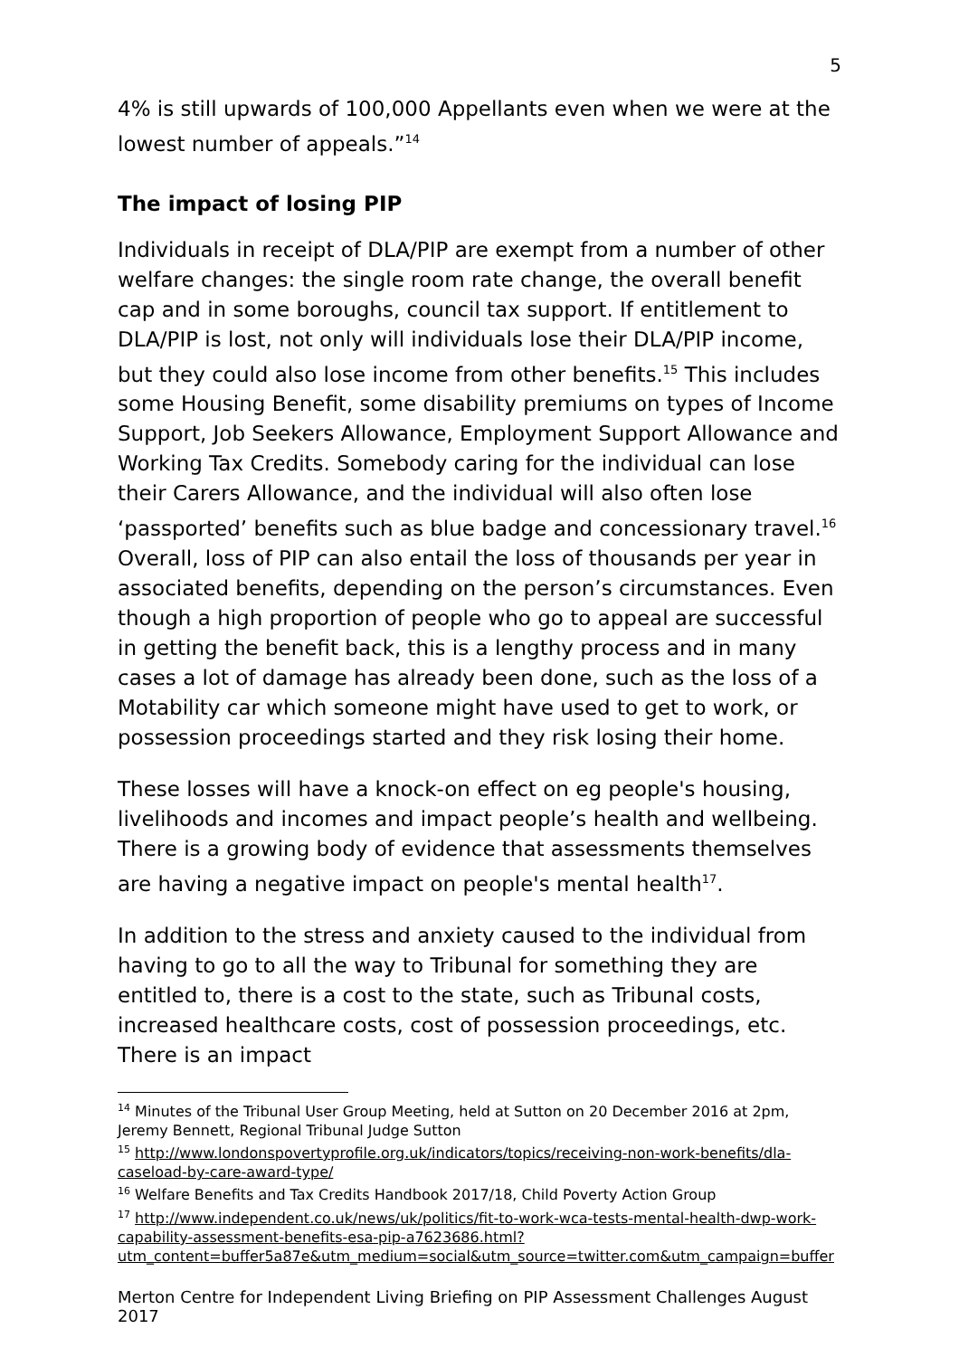5
4% is still upwards of 100,000 Appellants even when we were at the lowest number of appeals.”<sup>14</sup>
The impact of losing PIP
Individuals in receipt of DLA/PIP are exempt from a number of other welfare changes: the single room rate change, the overall benefit cap and in some boroughs, council tax support. If entitlement to DLA/PIP is lost, not only will individuals lose their DLA/PIP income, but they could also lose income from other benefits.<sup>15</sup> This includes some Housing Benefit, some disability premiums on types of Income Support, Job Seekers Allowance, Employment Support Allowance and Working Tax Credits. Somebody caring for the individual can lose their Carers Allowance, and the individual will also often lose ‘passported’ benefits such as blue badge and concessionary travel.<sup>16</sup> Overall, loss of PIP can also entail the loss of thousands per year in associated benefits, depending on the person’s circumstances. Even though a high proportion of people who go to appeal are successful in getting the benefit back, this is a lengthy process and in many cases a lot of damage has already been done, such as the loss of a Motability car which someone might have used to get to work, or possession proceedings started and they risk losing their home.
These losses will have a knock-on effect on eg people's housing, livelihoods and incomes and impact people’s health and wellbeing. There is a growing body of evidence that assessments themselves are having a negative impact on people's mental health<sup>17</sup>.
In addition to the stress and anxiety caused to the individual from having to go to all the way to Tribunal for something they are entitled to, there is a cost to the state, such as Tribunal costs, increased healthcare costs, cost of possession proceedings, etc. There is an impact
<sup>14</sup> Minutes of the Tribunal User Group Meeting, held at Sutton on 20 December 2016 at 2pm, Jeremy Bennett, Regional Tribunal Judge Sutton
<sup>15</sup> http://www.londonspovertyprofile.org.uk/indicators/topics/receiving-non-work-benefits/dla-caseload-by-care-award-type/
<sup>16</sup> Welfare Benefits and Tax Credits Handbook 2017/18, Child Poverty Action Group
<sup>17</sup> http://www.independent.co.uk/news/uk/politics/fit-to-work-wca-tests-mental-health-dwp-work-capability-assessment-benefits-esa-pip-a7623686.html?utm_content=buffer5a87e&utm_medium=social&utm_source=twitter.com&utm_campaign=buffer
Merton Centre for Independent Living Briefing on PIP Assessment Challenges August 2017